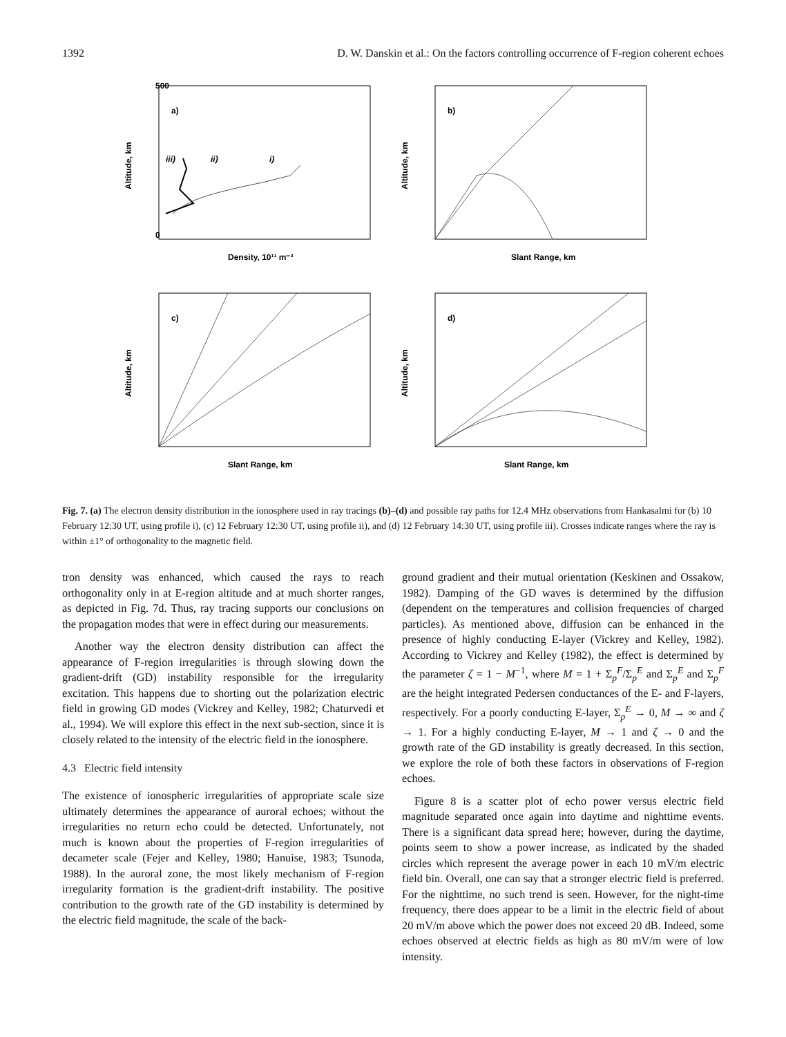1392 D. W. Danskin et al.: On the factors controlling occurrence of F-region coherent echoes
a)
iii)
ii)
i)
500
0
Density, 10¹¹ m⁻³
Altitude, km
b)
Slant Range, km
Altitude, km
c)
Slant Range, km
Altitude, km
d)
Slant Range, km
Altitude, km
Fig. 7. (a) The electron density distribution in the ionosphere used in ray tracings (b)–(d) and possible ray paths for 12.4 MHz observations from Hankasalmi for (b) 10 February 12:30 UT, using profile i), (c) 12 February 12:30 UT, using profile ii), and (d) 12 February 14:30 UT, using profile iii). Crosses indicate ranges where the ray is within ±1° of orthogonality to the magnetic field.
tron density was enhanced, which caused the rays to reach orthogonality only in at E-region altitude and at much shorter ranges, as depicted in Fig. 7d. Thus, ray tracing supports our conclusions on the propagation modes that were in effect during our measurements.
Another way the electron density distribution can affect the appearance of F-region irregularities is through slowing down the gradient-drift (GD) instability responsible for the irregularity excitation. This happens due to shorting out the polarization electric field in growing GD modes (Vickrey and Kelley, 1982; Chaturvedi et al., 1994). We will explore this effect in the next sub-section, since it is closely related to the intensity of the electric field in the ionosphere.
4.3 Electric field intensity
The existence of ionospheric irregularities of appropriate scale size ultimately determines the appearance of auroral echoes; without the irregularities no return echo could be detected. Unfortunately, not much is known about the properties of F-region irregularities of decameter scale (Fejer and Kelley, 1980; Hanuise, 1983; Tsunoda, 1988). In the auroral zone, the most likely mechanism of F-region irregularity formation is the gradient-drift instability. The positive contribution to the growth rate of the GD instability is determined by the electric field magnitude, the scale of the back-
ground gradient and their mutual orientation (Keskinen and Ossakow, 1982). Damping of the GD waves is determined by the diffusion (dependent on the temperatures and collision frequencies of charged particles). As mentioned above, diffusion can be enhanced in the presence of highly conducting E-layer (Vickrey and Kelley, 1982). According to Vickrey and Kelley (1982), the effect is determined by the parameter ζ = 1 − M<sup>−1</sup>, where M = 1 + Σ<sub>p</sub><sup>F</sup>/Σ<sub>p</sub><sup>E</sup> and Σ<sub>p</sub><sup>E</sup> and Σ<sub>p</sub><sup>F</sup> are the height integrated Pedersen conductances of the E- and F-layers, respectively. For a poorly conducting E-layer, Σ<sub>p</sub><sup>E</sup> → 0, M → ∞ and ζ → 1. For a highly conducting E-layer, M → 1 and ζ → 0 and the growth rate of the GD instability is greatly decreased. In this section, we explore the role of both these factors in observations of F-region echoes.
Figure 8 is a scatter plot of echo power versus electric field magnitude separated once again into daytime and nighttime events. There is a significant data spread here; however, during the daytime, points seem to show a power increase, as indicated by the shaded circles which represent the average power in each 10 mV/m electric field bin. Overall, one can say that a stronger electric field is preferred. For the nighttime, no such trend is seen. However, for the night-time frequency, there does appear to be a limit in the electric field of about 20 mV/m above which the power does not exceed 20 dB. Indeed, some echoes observed at electric fields as high as 80 mV/m were of low intensity.